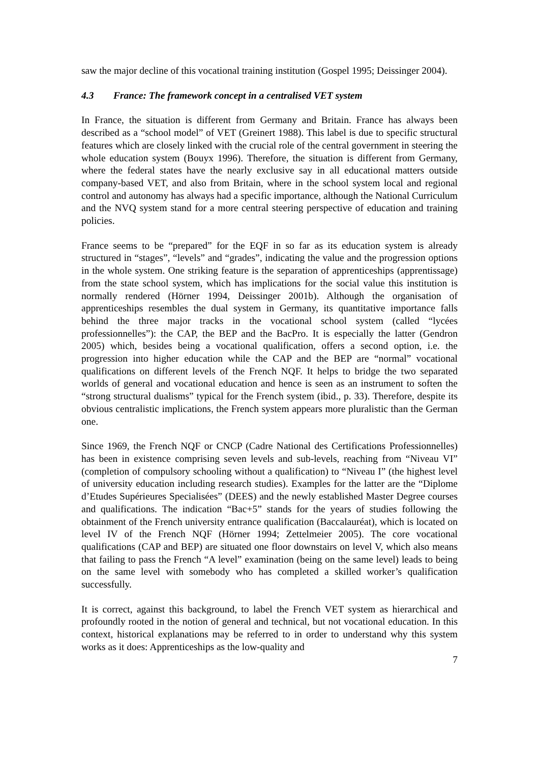saw the major decline of this vocational training institution (Gospel 1995; Deissinger 2004).
4.3 France: The framework concept in a centralised VET system
In France, the situation is different from Germany and Britain. France has always been described as a “school model” of VET (Greinert 1988). This label is due to specific structural features which are closely linked with the crucial role of the central government in steering the whole education system (Bouyx 1996). Therefore, the situation is different from Germany, where the federal states have the nearly exclusive say in all educational matters outside company-based VET, and also from Britain, where in the school system local and regional control and autonomy has always had a specific importance, although the National Curriculum and the NVQ system stand for a more central steering perspective of education and training policies.
France seems to be “prepared” for the EQF in so far as its education system is already structured in “stages”, “levels” and “grades”, indicating the value and the progression options in the whole system. One striking feature is the separation of apprenticeships (apprentissage) from the state school system, which has implications for the social value this institution is normally rendered (Hörner 1994, Deissinger 2001b). Although the organisation of apprenticeships resembles the dual system in Germany, its quantitative importance falls behind the three major tracks in the vocational school system (called “lycées professionnelles”): the CAP, the BEP and the BacPro. It is especially the latter (Gendron 2005) which, besides being a vocational qualification, offers a second option, i.e. the progression into higher education while the CAP and the BEP are “normal” vocational qualifications on different levels of the French NQF. It helps to bridge the two separated worlds of general and vocational education and hence is seen as an instrument to soften the “strong structural dualisms” typical for the French system (ibid., p. 33). Therefore, despite its obvious centralistic implications, the French system appears more pluralistic than the German one.
Since 1969, the French NQF or CNCP (Cadre National des Certifications Professionnelles) has been in existence comprising seven levels and sub-levels, reaching from “Niveau VI” (completion of compulsory schooling without a qualification) to “Niveau I” (the highest level of university education including research studies). Examples for the latter are the “Diplome d’Etudes Supérieures Specialisées” (DEES) and the newly established Master Degree courses and qualifications. The indication “Bac+5” stands for the years of studies following the obtainment of the French university entrance qualification (Baccalauréat), which is located on level IV of the French NQF (Hörner 1994; Zettelmeier 2005). The core vocational qualifications (CAP and BEP) are situated one floor downstairs on level V, which also means that failing to pass the French “A level” examination (being on the same level) leads to being on the same level with somebody who has completed a skilled worker’s qualification successfully.
It is correct, against this background, to label the French VET system as hierarchical and profoundly rooted in the notion of general and technical, but not vocational education. In this context, historical explanations may be referred to in order to understand why this system works as it does: Apprenticeships as the low-quality and
7